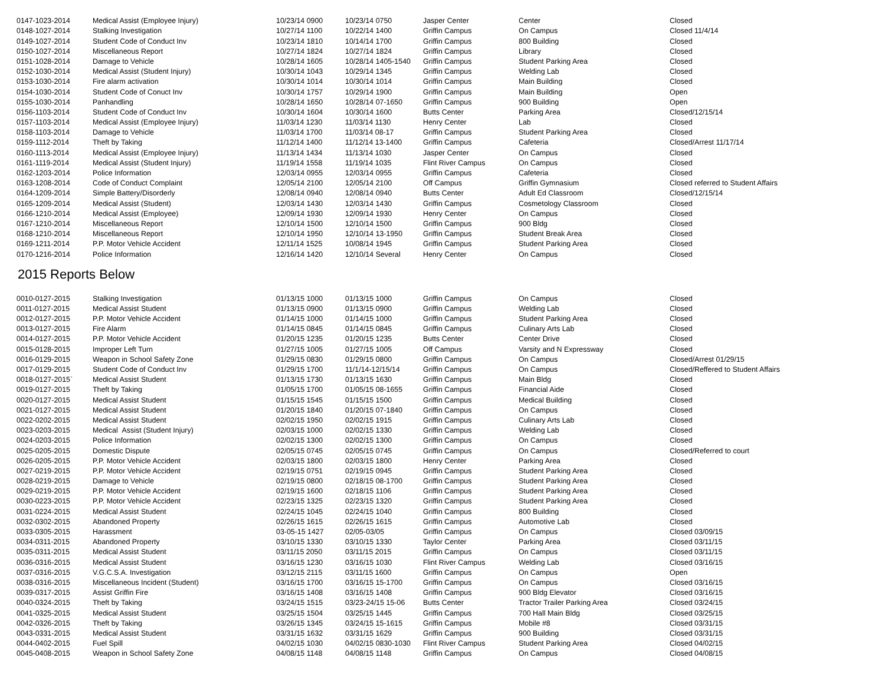| 0147-1023-2014 | Medical Assist (Employee Injury) | 10/23/14 0900 | 10/23/14 0750 | Jasper Center | Center | Closed |
| 0148-1027-2014 | Stalking Investigation | 10/27/14 1100 | 10/22/14 1400 | Griffin Campus | On Campus | Closed 11/4/14 |
| 0149-1027-2014 | Student Code of Conduct Inv | 10/23/14 1810 | 10/14/14 1700 | Griffin Campus | 800 Building | Closed |
| 0150-1027-2014 | Miscellaneous Report | 10/27/14 1824 | 10/27/14 1824 | Griffin Campus | Library | Closed |
| 0151-1028-2014 | Damage to Vehicle | 10/28/14 1605 | 10/28/14 1405-1540 | Griffin Campus | Student Parking Area | Closed |
| 0152-1030-2014 | Medical Assist (Student Injury) | 10/30/14 1043 | 10/29/14 1345 | Griffin Campus | Welding Lab | Closed |
| 0153-1030-2014 | Fire alarm activation | 10/30/14 1014 | 10/30/14 1014 | Griffin Campus | Main Building | Closed |
| 0154-1030-2014 | Student Code of Conuct Inv | 10/30/14 1757 | 10/29/14 1900 | Griffin Campus | Main Building | Open |
| 0155-1030-2014 | Panhandling | 10/28/14 1650 | 10/28/14 07-1650 | Griffin Campus | 900 Building | Open |
| 0156-1103-2014 | Student Code of Conduct Inv | 10/30/14 1604 | 10/30/14 1600 | Butts Center | Parking Area | Closed/12/15/14 |
| 0157-1103-2014 | Medical Assist (Employee Injury) | 11/03/14 1230 | 11/03/14 1130 | Henry Center | Lab | Closed |
| 0158-1103-2014 | Damage to Vehicle | 11/03/14 1700 | 11/03/14 08-17 | Griffin Campus | Student Parking Area | Closed |
| 0159-1112-2014 | Theft by Taking | 11/12/14 1400 | 11/12/14 13-1400 | Griffin Campus | Cafeteria | Closed/Arrest 11/17/14 |
| 0160-1113-2014 | Medical Assist (Employee Injury) | 11/13/14 1434 | 11/13/14 1030 | Jasper Center | On Campus | Closed |
| 0161-1119-2014 | Medical Assist (Student Injury) | 11/19/14 1558 | 11/19/14 1035 | Flint River Campus | On Campus | Closed |
| 0162-1203-2014 | Police Information | 12/03/14 0955 | 12/03/14 0955 | Griffin Campus | Cafeteria | Closed |
| 0163-1208-2014 | Code of Conduct Complaint | 12/05/14 2100 | 12/05/14 2100 | Off Campus | Griffin Gymnasium | Closed referred to Student Affairs |
| 0164-1209-2014 | Simple Battery/Disorderly | 12/08/14 0940 | 12/08/14 0940 | Butts Center | Adult Ed Classroom | Closed/12/15/14 |
| 0165-1209-2014 | Medical Assist (Student) | 12/03/14 1430 | 12/03/14 1430 | Griffin Campus | Cosmetology Classroom | Closed |
| 0166-1210-2014 | Medical Assist (Employee) | 12/09/14 1930 | 12/09/14 1930 | Henry Center | On Campus | Closed |
| 0167-1210-2014 | Miscellaneous Report | 12/10/14 1500 | 12/10/14 1500 | Griffin Campus | 900 Bldg | Closed |
| 0168-1210-2014 | Miscellaneous Report | 12/10/14 1950 | 12/10/14 13-1950 | Griffin Campus | Student Break Area | Closed |
| 0169-1211-2014 | P.P. Motor Vehicle Accident | 12/11/14 1525 | 10/08/14 1945 | Griffin Campus | Student Parking Area | Closed |
| 0170-1216-2014 | Police Information | 12/16/14 1420 | 12/10/14 Several | Henry Center | On Campus | Closed |
2015 Reports Below
| 0010-0127-2015 | Stalking Investigation | 01/13/15 1000 | 01/13/15 1000 | Griffin Campus | On Campus | Closed |
| 0011-0127-2015 | Medical Assist Student | 01/13/15 0900 | 01/13/15 0900 | Griffin Campus | Welding Lab | Closed |
| 0012-0127-2015 | P.P. Motor Vehicle Accident | 01/14/15 1000 | 01/14/15 1000 | Griffin Campus | Student Parking Area | Closed |
| 0013-0127-2015 | Fire Alarm | 01/14/15 0845 | 01/14/15 0845 | Griffin Campus | Culinary Arts Lab | Closed |
| 0014-0127-2015 | P.P. Motor Vehicle Accident | 01/20/15 1235 | 01/20/15 1235 | Butts Center | Center Drive | Closed |
| 0015-0128-2015 | Improper Left Turn | 01/27/15 1005 | 01/27/15 1005 | Off Campus | Varsity and N Expressway | Closed |
| 0016-0129-2015 | Weapon in School Safety Zone | 01/29/15 0830 | 01/29/15 0800 | Griffin Campus | On Campus | Closed/Arrest 01/29/15 |
| 0017-0129-2015 | Student Code of Conduct Inv | 01/29/15 1700 | 11/1/14-12/15/14 | Griffin Campus | On Campus | Closed/Reffered to Student Affairs |
| 0018-0127-2015` | Medical Assist Student | 01/13/15 1730 | 01/13/15 1630 | Griffin Campus | Main Bldg | Closed |
| 0019-0127-2015 | Theft by Taking | 01/05/15 1700 | 01/05/15 08-1655 | Griffin Campus | Financial Aide | Closed |
| 0020-0127-2015 | Medical Assist Student | 01/15/15 1545 | 01/15/15 1500 | Griffin Campus | Medical Building | Closed |
| 0021-0127-2015 | Medical Assist Student | 01/20/15 1840 | 01/20/15 07-1840 | Griffin Campus | On Campus | Closed |
| 0022-0202-2015 | Medical Assist Student | 02/02/15 1950 | 02/02/15 1915 | Griffin Campus | Culinary Arts Lab | Closed |
| 0023-0203-2015 | Medical Assist (Student Injury) | 02/03/15 1000 | 02/02/15 1330 | Griffin Campus | Welding Lab | Closed |
| 0024-0203-2015 | Police Information | 02/02/15 1300 | 02/02/15 1300 | Griffin Campus | On Campus | Closed |
| 0025-0205-2015 | Domestic Dispute | 02/05/15 0745 | 02/05/15 0745 | Griffin Campus | On Campus | Closed/Referred to court |
| 0026-0205-2015 | P.P. Motor Vehicle Accident | 02/03/15 1800 | 02/03/15 1800 | Henry Center | Parking Area | Closed |
| 0027-0219-2015 | P.P. Motor Vehicle Accident | 02/19/15 0751 | 02/19/15 0945 | Griffin Campus | Student Parking Area | Closed |
| 0028-0219-2015 | Damage to Vehicle | 02/19/15 0800 | 02/18/15 08-1700 | Griffin Campus | Student Parking Area | Closed |
| 0029-0219-2015 | P.P. Motor Vehicle Accident | 02/19/15 1600 | 02/18/15 1106 | Griffin Campus | Student Parking Area | Closed |
| 0030-0223-2015 | P.P. Motor Vehicle Accident | 02/23/15 1325 | 02/23/15 1320 | Griffin Campus | Student Parking Area | Closed |
| 0031-0224-2015 | Medical Assist Student | 02/24/15 1045 | 02/24/15 1040 | Griffin Campus | 800 Building | Closed |
| 0032-0302-2015 | Abandoned Property | 02/26/15 1615 | 02/26/15 1615 | Griffin Campus | Automotive Lab | Closed |
| 0033-0305-2015 | Harassment | 03-05-15 1427 | 02/05-03/05 | Griffin Campus | On Campus | Closed 03/09/15 |
| 0034-0311-2015 | Abandoned Property | 03/10/15 1330 | 03/10/15 1330 | Taylor Center | Parking Area | Closed 03/11/15 |
| 0035-0311-2015 | Medical Assist Student | 03/11/15 2050 | 03/11/15 2015 | Griffin Campus | On Campus | Closed 03/11/15 |
| 0036-0316-2015 | Medical Assist Student | 03/16/15 1230 | 03/16/15 1030 | Flint River Campus | Welding Lab | Closed 03/16/15 |
| 0037-0316-2015 | V.G.C.S.A. Investigation | 03/12/15 2115 | 03/11/15 1600 | Griffin Campus | On Campus | Open |
| 0038-0316-2015 | Miscellaneous Incident (Student) | 03/16/15 1700 | 03/16/15 15-1700 | Griffin Campus | On Campus | Closed 03/16/15 |
| 0039-0317-2015 | Assist Griffin Fire | 03/16/15 1408 | 03/16/15 1408 | Griffin Campus | 900 Bldg Elevator | Closed 03/16/15 |
| 0040-0324-2015 | Theft by Taking | 03/24/15 1515 | 03/23-24/15 15-06 | Butts Center | Tractor Trailer Parking Area | Closed 03/24/15 |
| 0041-0325-2015 | Medical Assist Student | 03/25/15 1504 | 03/25/15 1445 | Griffin Campus | 700 Hall Main Bldg | Closed 03/25/15 |
| 0042-0326-2015 | Theft by Taking | 03/26/15 1345 | 03/24/15 15-1615 | Griffin Campus | Mobile #8 | Closed 03/31/15 |
| 0043-0331-2015 | Medical Assist Student | 03/31/15 1632 | 03/31/15 1629 | Griffin Campus | 900 Building | Closed 03/31/15 |
| 0044-0402-2015 | Fuel Spill | 04/02/15 1030 | 04/02/15 0830-1030 | Flint River Campus | Student Parking Area | Closed 04/02/15 |
| 0045-0408-2015 | Weapon in School Safety Zone | 04/08/15 1148 | 04/08/15 1148 | Griffin Campus | On Campus | Closed 04/08/15 |